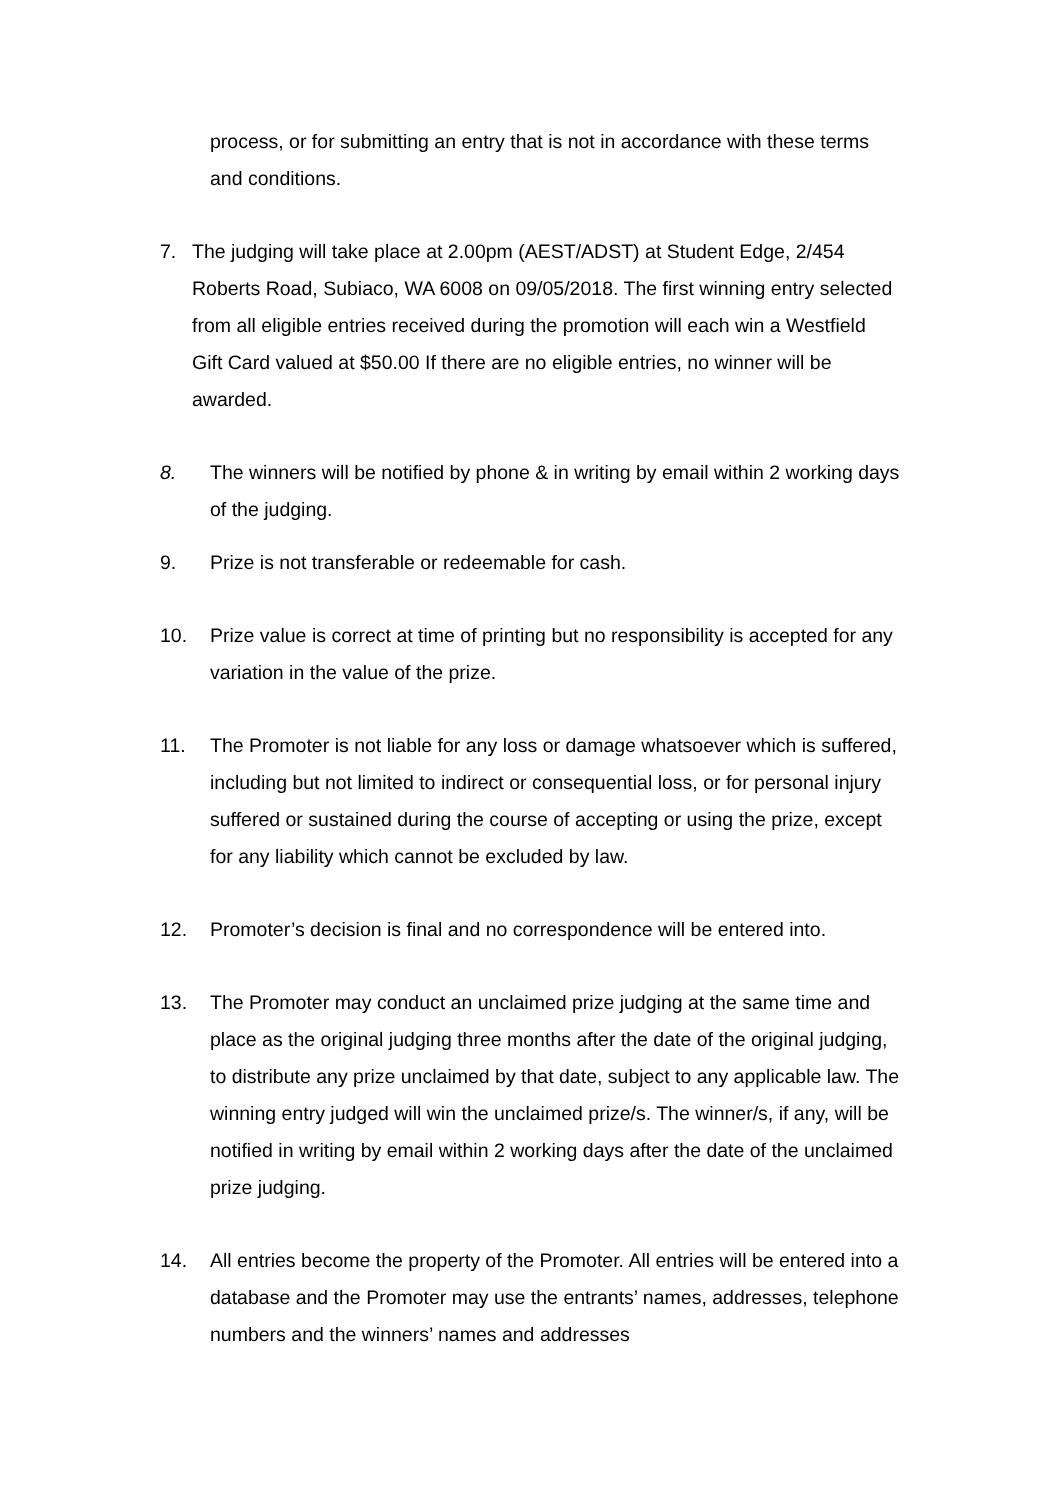process, or for submitting an entry that is not in accordance with these terms and conditions.
7. The judging will take place at 2.00pm (AEST/ADST) at Student Edge, 2/454 Roberts Road, Subiaco, WA 6008 on 09/05/2018. The first winning entry selected from all eligible entries received during the promotion will each win a Westfield Gift Card valued at $50.00 If there are no eligible entries, no winner will be awarded.
8. The winners will be notified by phone & in writing by email within 2 working days of the judging.
9. Prize is not transferable or redeemable for cash.
10. Prize value is correct at time of printing but no responsibility is accepted for any variation in the value of the prize.
11. The Promoter is not liable for any loss or damage whatsoever which is suffered, including but not limited to indirect or consequential loss, or for personal injury suffered or sustained during the course of accepting or using the prize, except for any liability which cannot be excluded by law.
12. Promoter’s decision is final and no correspondence will be entered into.
13. The Promoter may conduct an unclaimed prize judging at the same time and place as the original judging three months after the date of the original judging, to distribute any prize unclaimed by that date, subject to any applicable law. The winning entry judged will win the unclaimed prize/s. The winner/s, if any, will be notified in writing by email within 2 working days after the date of the unclaimed prize judging.
14. All entries become the property of the Promoter. All entries will be entered into a database and the Promoter may use the entrants’ names, addresses, telephone numbers and the winners’ names and addresses